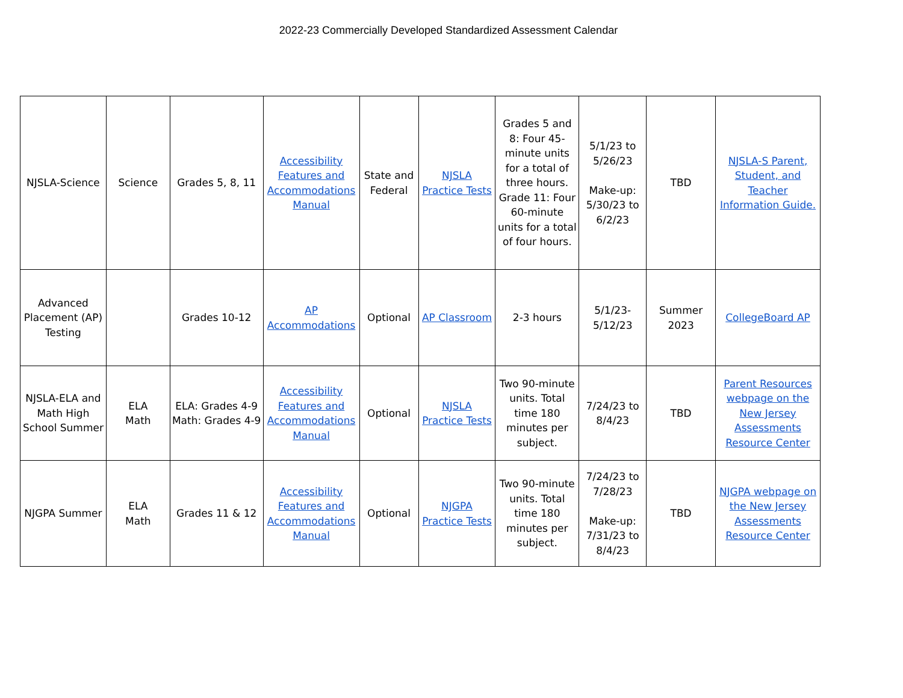2022-23 Commercially Developed Standardized Assessment Calendar
| NJSLA-Science | Science | Grades 5, 8, 11 | Accessibility Features and Accommodations Manual | State and Federal | NJSLA Practice Tests | Grades 5 and 8: Four 45-minute units for a total of three hours. Grade 11: Four 60-minute units for a total of four hours. | 5/1/23 to 5/26/23 Make-up: 5/30/23 to 6/2/23 | TBD | NJSLA-S Parent, Student, and Teacher Information Guide. |
| Advanced Placement (AP) Testing | | Grades 10-12 | AP Accommodations | Optional | AP Classroom | 2-3 hours | 5/1/23-5/12/23 | Summer 2023 | CollegeBoard AP |
| NJSLA-ELA and Math High School Summer | ELA Math | ELA: Grades 4-9 Math: Grades 4-9 | Accessibility Features and Accommodations Manual | Optional | NJSLA Practice Tests | Two 90-minute units. Total time 180 minutes per subject. | 7/24/23 to 8/4/23 | TBD | Parent Resources webpage on the New Jersey Assessments Resource Center |
| NJGPA Summer | ELA Math | Grades 11 & 12 | Accessibility Features and Accommodations Manual | Optional | NJGPA Practice Tests | Two 90-minute units. Total time 180 minutes per subject. | 7/24/23 to 7/28/23 Make-up: 7/31/23 to 8/4/23 | TBD | NJGPA webpage on the New Jersey Assessments Resource Center |